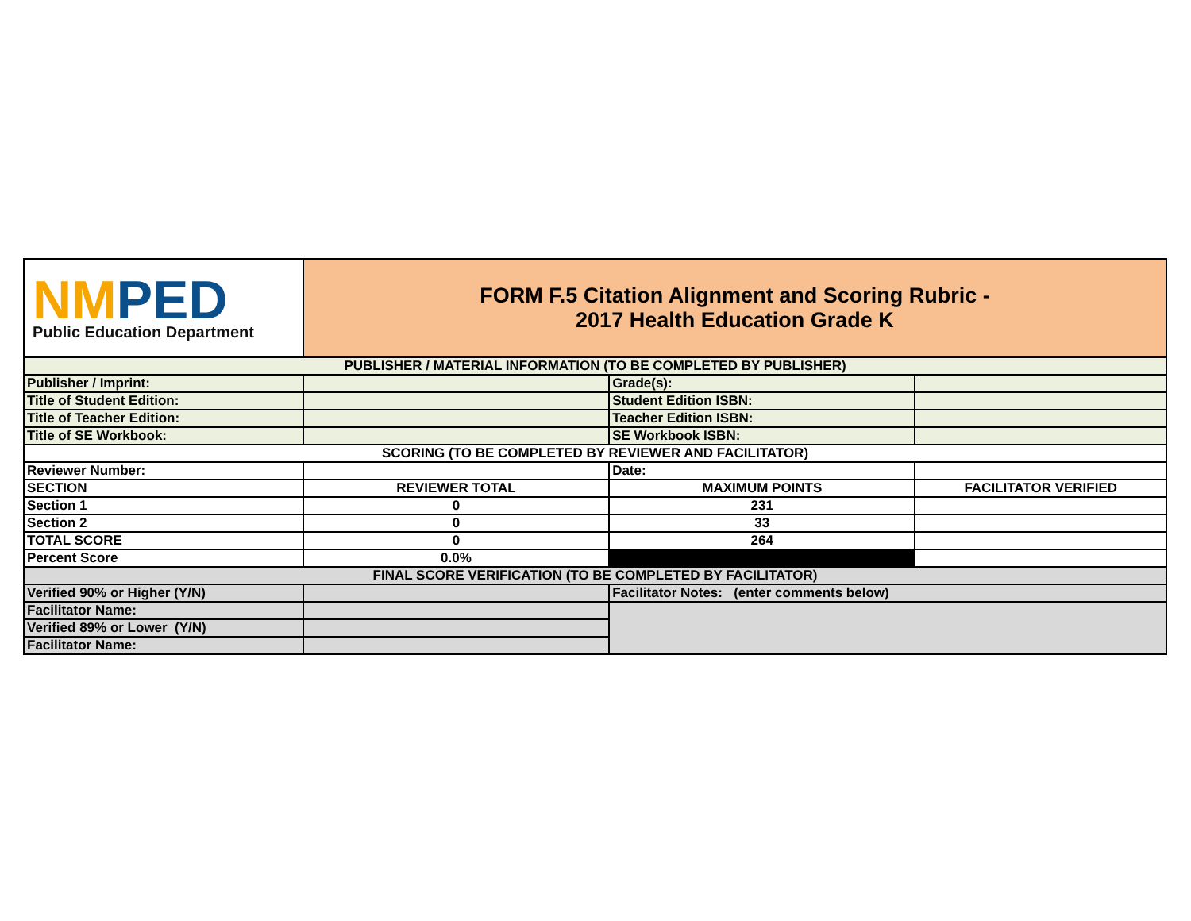| NM PED Public Education Department | FORM F.5 Citation Alignment and Scoring Rubric - 2017 Health Education Grade K | | |
| PUBLISHER / MATERIAL INFORMATION (TO BE COMPLETED BY PUBLISHER) | | | |
| Publisher / Imprint: | | Grade(s): | |
| Title of Student Edition: | | Student Edition ISBN: | |
| Title of Teacher Edition: | | Teacher Edition ISBN: | |
| Title of SE Workbook: | | SE Workbook ISBN: | |
| SCORING (TO BE COMPLETED BY REVIEWER AND FACILITATOR) | | | |
| Reviewer Number: | | Date: | |
| SECTION | REVIEWER TOTAL | MAXIMUM POINTS | FACILITATOR VERIFIED |
| Section 1 | 0 | 231 | |
| Section 2 | 0 | 33 | |
| TOTAL SCORE | 0 | 264 | |
| Percent Score | 0.0% | | |
| FINAL SCORE VERIFICATION (TO BE COMPLETED BY FACILITATOR) | | | |
| Verified 90% or Higher (Y/N) | | Facilitator Notes: (enter comments below) | |
| Facilitator Name: | | | |
| Verified 89% or Lower (Y/N) | | | |
| Facilitator Name: | | | |